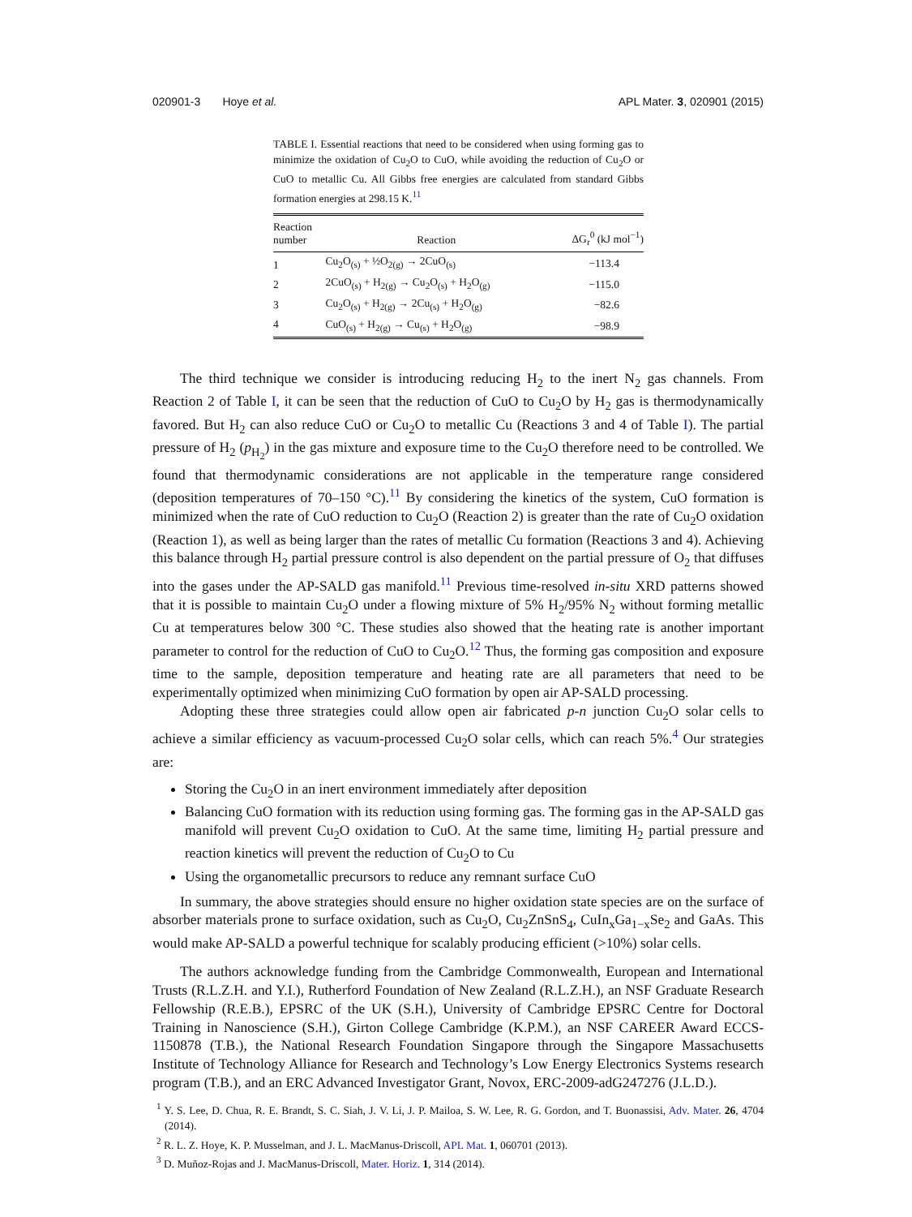020901-3 Hoye et al. APL Mater. 3, 020901 (2015)
TABLE I. Essential reactions that need to be considered when using forming gas to minimize the oxidation of Cu<sub>2</sub>O to CuO, while avoiding the reduction of Cu<sub>2</sub>O or CuO to metallic Cu. All Gibbs free energies are calculated from standard Gibbs formation energies at 298.15 K.<sup>11</sup>
| Reaction number | Reaction | ΔG<sub>r</sub><sup>0</sup> (kJ mol<sup>−1</sup>) |
| --- | --- | --- |
| 1 | Cu<sub>2</sub>O<sub>(s)</sub> + ½O<sub>2(g)</sub> → 2CuO<sub>(s)</sub> | −113.4 |
| 2 | 2CuO<sub>(s)</sub> + H<sub>2(g)</sub> → Cu<sub>2</sub>O<sub>(s)</sub> + H<sub>2</sub>O<sub>(g)</sub> | −115.0 |
| 3 | Cu<sub>2</sub>O<sub>(s)</sub> + H<sub>2(g)</sub> → 2Cu<sub>(s)</sub> + H<sub>2</sub>O<sub>(g)</sub> | −82.6 |
| 4 | CuO<sub>(s)</sub> + H<sub>2(g)</sub> → Cu<sub>(s)</sub> + H<sub>2</sub>O<sub>(g)</sub> | −98.9 |
The third technique we consider is introducing reducing H<sub>2</sub> to the inert N<sub>2</sub> gas channels. From Reaction 2 of Table I, it can be seen that the reduction of CuO to Cu<sub>2</sub>O by H<sub>2</sub> gas is thermodynamically favored. But H<sub>2</sub> can also reduce CuO or Cu<sub>2</sub>O to metallic Cu (Reactions 3 and 4 of Table I). The partial pressure of H<sub>2</sub> (p<sub>H<sub>2</sub></sub>) in the gas mixture and exposure time to the Cu<sub>2</sub>O therefore need to be controlled. We found that thermodynamic considerations are not applicable in the temperature range considered (deposition temperatures of 70–150 °C).<sup>11</sup> By considering the kinetics of the system, CuO formation is minimized when the rate of CuO reduction to Cu<sub>2</sub>O (Reaction 2) is greater than the rate of Cu<sub>2</sub>O oxidation (Reaction 1), as well as being larger than the rates of metallic Cu formation (Reactions 3 and 4). Achieving this balance through H<sub>2</sub> partial pressure control is also dependent on the partial pressure of O<sub>2</sub> that diffuses into the gases under the AP-SALD gas manifold.<sup>11</sup> Previous time-resolved in-situ XRD patterns showed that it is possible to maintain Cu<sub>2</sub>O under a flowing mixture of 5% H<sub>2</sub>/95% N<sub>2</sub> without forming metallic Cu at temperatures below 300 °C. These studies also showed that the heating rate is another important parameter to control for the reduction of CuO to Cu<sub>2</sub>O.<sup>12</sup> Thus, the forming gas composition and exposure time to the sample, deposition temperature and heating rate are all parameters that need to be experimentally optimized when minimizing CuO formation by open air AP-SALD processing.
Adopting these three strategies could allow open air fabricated p-n junction Cu<sub>2</sub>O solar cells to achieve a similar efficiency as vacuum-processed Cu<sub>2</sub>O solar cells, which can reach 5%.<sup>4</sup> Our strategies are:
Storing the Cu<sub>2</sub>O in an inert environment immediately after deposition
Balancing CuO formation with its reduction using forming gas. The forming gas in the AP-SALD gas manifold will prevent Cu<sub>2</sub>O oxidation to CuO. At the same time, limiting H<sub>2</sub> partial pressure and reaction kinetics will prevent the reduction of Cu<sub>2</sub>O to Cu
Using the organometallic precursors to reduce any remnant surface CuO
In summary, the above strategies should ensure no higher oxidation state species are on the surface of absorber materials prone to surface oxidation, such as Cu<sub>2</sub>O, Cu<sub>2</sub>ZnSnS<sub>4</sub>, CuIn<sub>x</sub>Ga<sub>1−x</sub>Se<sub>2</sub> and GaAs. This would make AP-SALD a powerful technique for scalably producing efficient (>10%) solar cells.
The authors acknowledge funding from the Cambridge Commonwealth, European and International Trusts (R.L.Z.H. and Y.I.), Rutherford Foundation of New Zealand (R.L.Z.H.), an NSF Graduate Research Fellowship (R.E.B.), EPSRC of the UK (S.H.), University of Cambridge EPSRC Centre for Doctoral Training in Nanoscience (S.H.), Girton College Cambridge (K.P.M.), an NSF CAREER Award ECCS-1150878 (T.B.), the National Research Foundation Singapore through the Singapore Massachusetts Institute of Technology Alliance for Research and Technology’s Low Energy Electronics Systems research program (T.B.), and an ERC Advanced Investigator Grant, Novox, ERC-2009-adG247276 (J.L.D.).
<sup>1</sup> Y. S. Lee, D. Chua, R. E. Brandt, S. C. Siah, J. V. Li, J. P. Mailoa, S. W. Lee, R. G. Gordon, and T. Buonassisi, Adv. Mater. 26, 4704 (2014).
<sup>2</sup> R. L. Z. Hoye, K. P. Musselman, and J. L. MacManus-Driscoll, APL Mat. 1, 060701 (2013).
<sup>3</sup> D. Muñoz-Rojas and J. MacManus-Driscoll, Mater. Horiz. 1, 314 (2014).